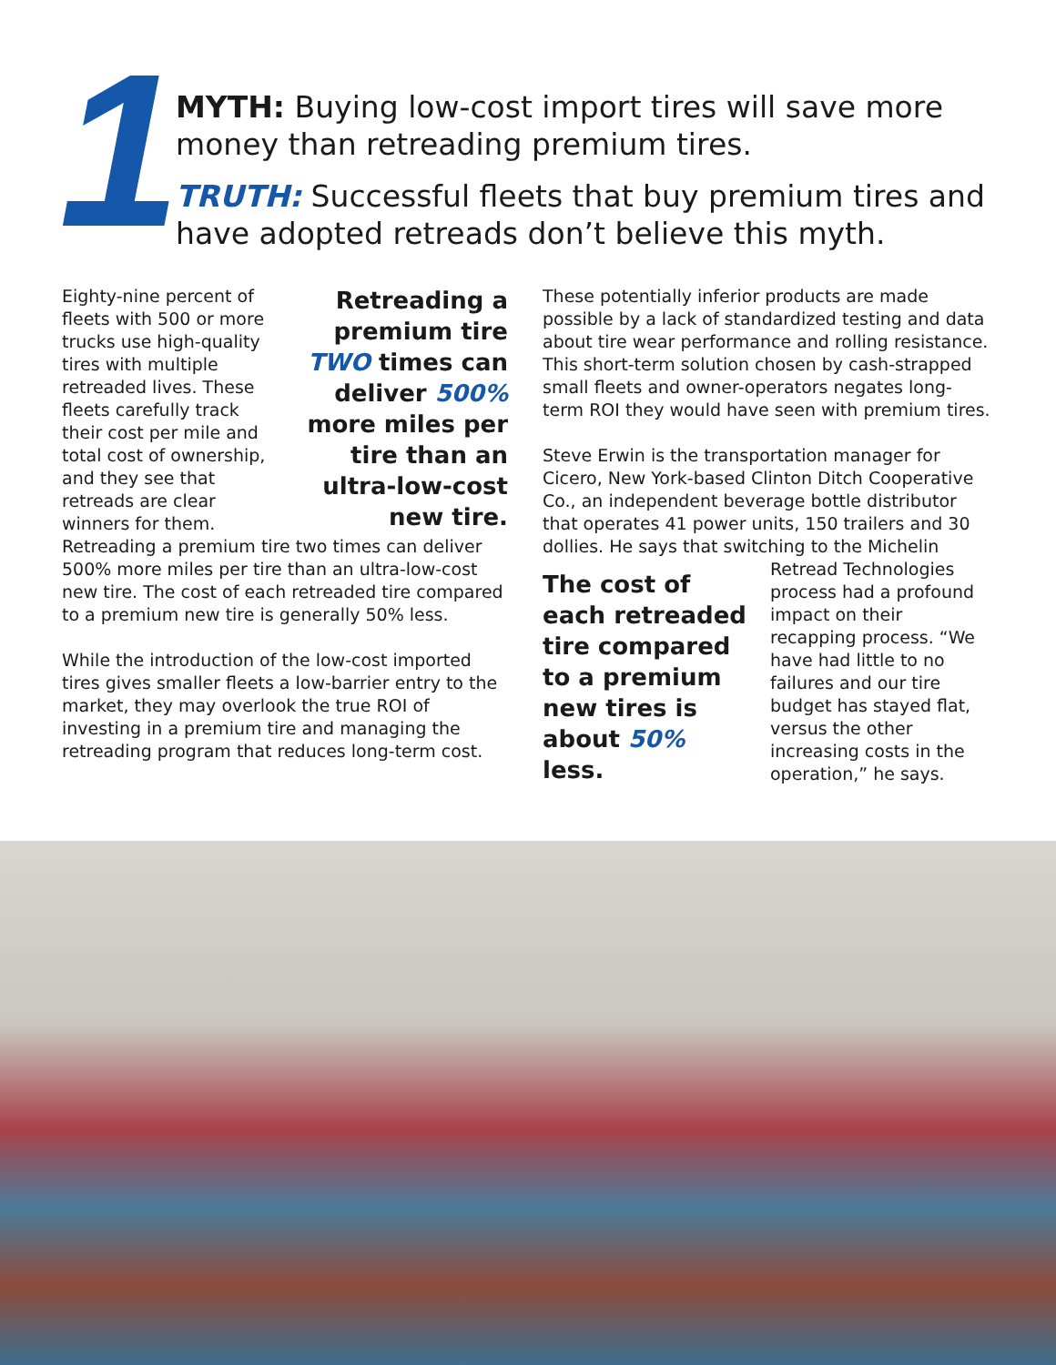1
MYTH: Buying low-cost import tires will save more money than retreading premium tires.
TRUTH: Successful fleets that buy premium tires and have adopted retreads don’t believe this myth.
Retreading a premium tire TWO times can deliver 500% more miles per tire than an ultra-low-cost new tire.
Eighty-nine percent of fleets with 500 or more trucks use high-quality tires with multiple retreaded lives. These fleets carefully track their cost per mile and total cost of ownership, and they see that retreads are clear winners for them. Retreading a premium tire two times can deliver 500% more miles per tire than an ultra-low-cost new tire. The cost of each retreaded tire compared to a premium new tire is generally 50% less.
While the introduction of the low-cost imported tires gives smaller fleets a low-barrier entry to the market, they may overlook the true ROI of investing in a premium tire and managing the retreading program that reduces long-term cost.
These potentially inferior products are made possible by a lack of standardized testing and data about tire wear performance and rolling resistance. This short-term solution chosen by cash-strapped small fleets and owner-operators negates long-term ROI they would have seen with premium tires.
Steve Erwin is the transportation manager for Cicero, New York-based Clinton Ditch Cooperative Co., an independent beverage bottle distributor that operates 41 power units, 150 trailers and 30 dollies. He says that switching to the Michelin The cost of each retreaded tire compared to a premium new tires is about 50% less. Retread Technologies process had a profound impact on their recapping process. “We have had little to no failures and our tire budget has stayed flat, versus the other increasing costs in the operation,” he says.